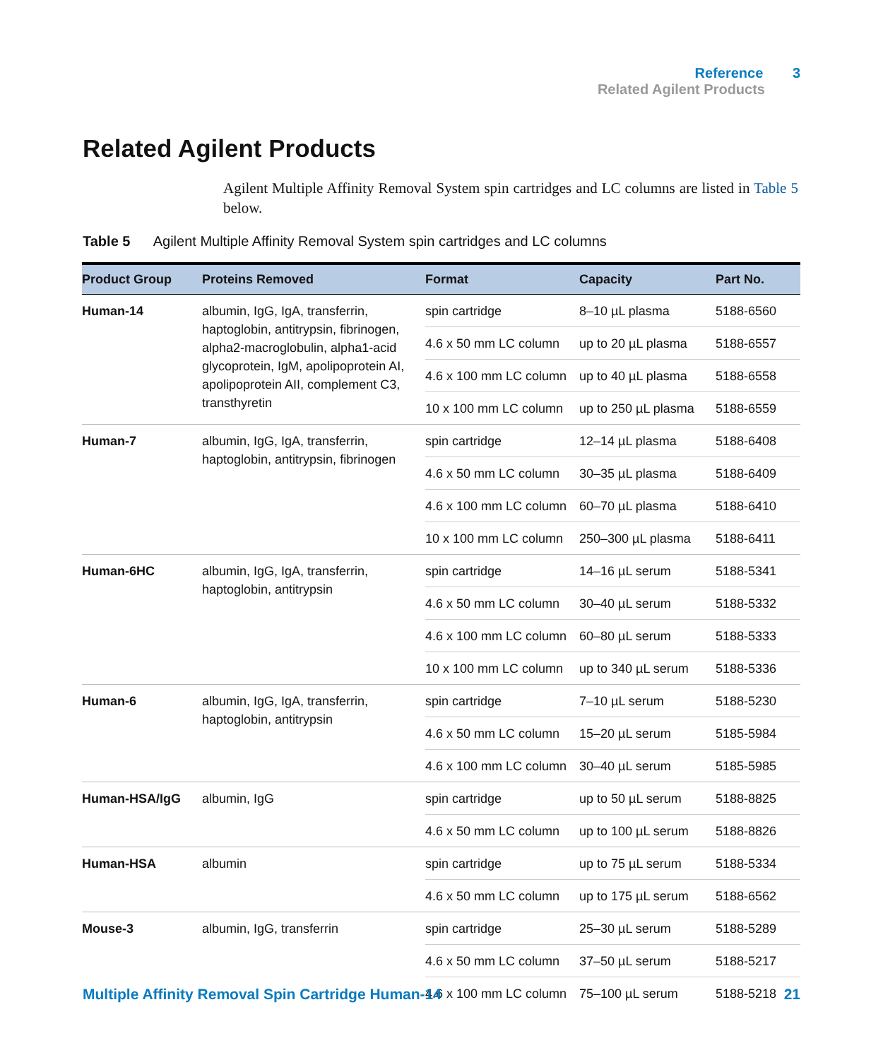Reference 3
Related Agilent Products
Related Agilent Products
Agilent Multiple Affinity Removal System spin cartridges and LC columns are listed in Table 5 below.
Table 5 Agilent Multiple Affinity Removal System spin cartridges and LC columns
| Product Group | Proteins Removed | Format | Capacity | Part No. |
| --- | --- | --- | --- | --- |
| Human-14 | albumin, IgG, IgA, transferrin, haptoglobin, antitrypsin, fibrinogen, alpha2-macroglobulin, alpha1-acid glycoprotein, IgM, apolipoprotein AI, apolipoprotein AII, complement C3, transthyretin | spin cartridge | 8–10 µL plasma | 5188-6560 |
| | | 4.6 x 50 mm LC column | up to 20 µL plasma | 5188-6557 |
| | | 4.6 x 100 mm LC column | up to 40 µL plasma | 5188-6558 |
| | | 10 x 100 mm LC column | up to 250 µL plasma | 5188-6559 |
| Human-7 | albumin, IgG, IgA, transferrin, haptoglobin, antitrypsin, fibrinogen | spin cartridge | 12–14 µL plasma | 5188-6408 |
| | | 4.6 x 50 mm LC column | 30–35 µL plasma | 5188-6409 |
| | | 4.6 x 100 mm LC column | 60–70 µL plasma | 5188-6410 |
| | | 10 x 100 mm LC column | 250–300 µL plasma | 5188-6411 |
| Human-6HC | albumin, IgG, IgA, transferrin, haptoglobin, antitrypsin | spin cartridge | 14–16 µL serum | 5188-5341 |
| | | 4.6 x 50 mm LC column | 30–40 µL serum | 5188-5332 |
| | | 4.6 x 100 mm LC column | 60–80 µL serum | 5188-5333 |
| | | 10 x 100 mm LC column | up to 340 µL serum | 5188-5336 |
| Human-6 | albumin, IgG, IgA, transferrin, haptoglobin, antitrypsin | spin cartridge | 7–10 µL serum | 5188-5230 |
| | | 4.6 x 50 mm LC column | 15–20 µL serum | 5185-5984 |
| | | 4.6 x 100 mm LC column | 30–40 µL serum | 5185-5985 |
| Human-HSA/IgG | albumin, IgG | spin cartridge | up to 50 µL serum | 5188-8825 |
| | | 4.6 x 50 mm LC column | up to 100 µL serum | 5188-8826 |
| Human-HSA | albumin | spin cartridge | up to 75 µL serum | 5188-5334 |
| | | 4.6 x 50 mm LC column | up to 175 µL serum | 5188-6562 |
| Mouse-3 | albumin, IgG, transferrin | spin cartridge | 25–30 µL serum | 5188-5289 |
| | | 4.6 x 50 mm LC column | 37–50 µL serum | 5188-5217 |
| | | 4.6 x 100 mm LC column | 75–100 µL serum | 5188-5218 |
Multiple Affinity Removal Spin Cartridge Human-14 21